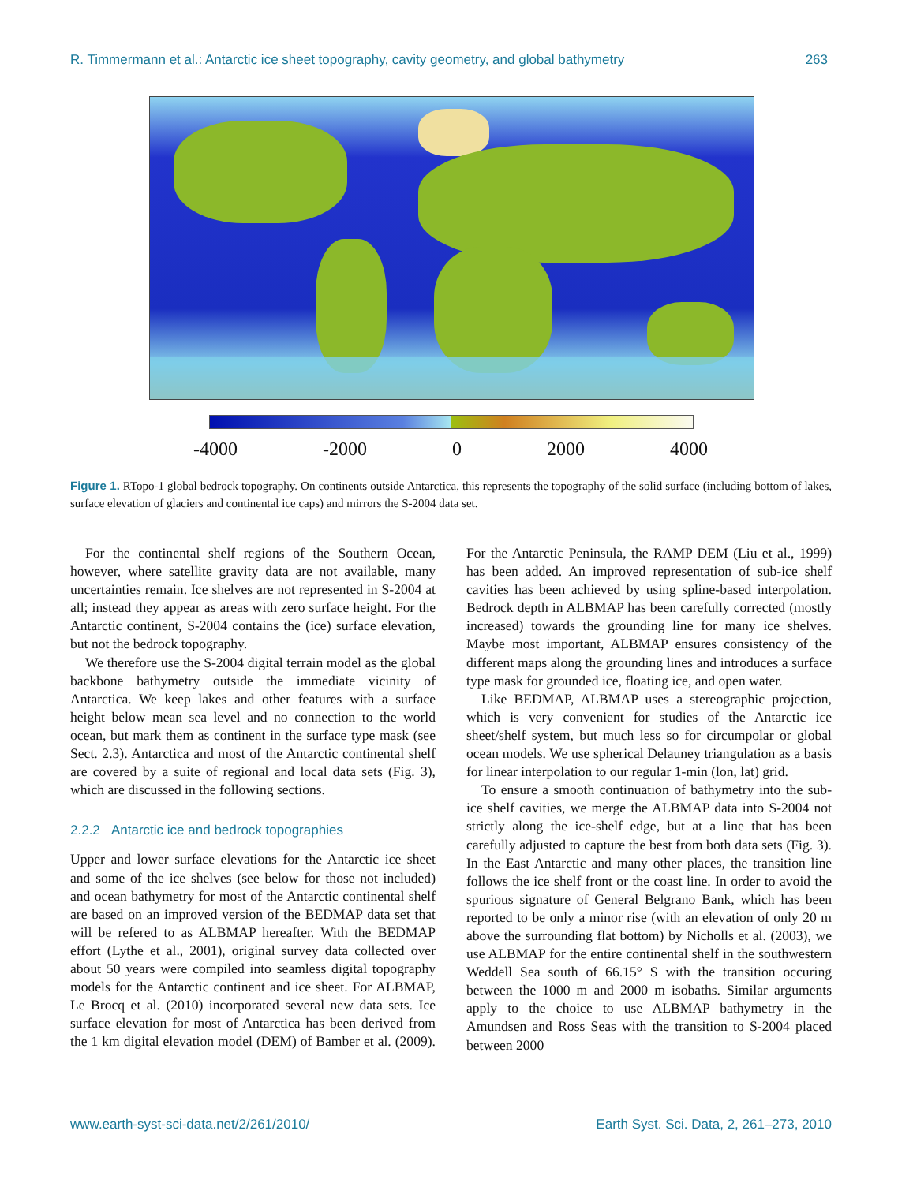R. Timmermann et al.: Antarctic ice sheet topography, cavity geometry, and global bathymetry 263
-4000 -2000 0 2000 4000
Figure 1. RTopo-1 global bedrock topography. On continents outside Antarctica, this represents the topography of the solid surface (including bottom of lakes, surface elevation of glaciers and continental ice caps) and mirrors the S-2004 data set.
For the continental shelf regions of the Southern Ocean, however, where satellite gravity data are not available, many uncertainties remain. Ice shelves are not represented in S-2004 at all; instead they appear as areas with zero surface height. For the Antarctic continent, S-2004 contains the (ice) surface elevation, but not the bedrock topography.
We therefore use the S-2004 digital terrain model as the global backbone bathymetry outside the immediate vicinity of Antarctica. We keep lakes and other features with a surface height below mean sea level and no connection to the world ocean, but mark them as continent in the surface type mask (see Sect. 2.3). Antarctica and most of the Antarctic continental shelf are covered by a suite of regional and local data sets (Fig. 3), which are discussed in the following sections.
2.2.2 Antarctic ice and bedrock topographies
Upper and lower surface elevations for the Antarctic ice sheet and some of the ice shelves (see below for those not included) and ocean bathymetry for most of the Antarctic continental shelf are based on an improved version of the BEDMAP data set that will be refered to as ALBMAP hereafter. With the BEDMAP effort (Lythe et al., 2001), original survey data collected over about 50 years were compiled into seamless digital topography models for the Antarctic continent and ice sheet. For ALBMAP, Le Brocq et al. (2010) incorporated several new data sets. Ice surface elevation for most of Antarctica has been derived from the 1 km digital elevation model (DEM) of Bamber et al. (2009). For the Antarctic Peninsula, the RAMP DEM (Liu et al., 1999) has been added. An improved representation of sub-ice shelf cavities has been achieved by using spline-based interpolation. Bedrock depth in ALBMAP has been carefully corrected (mostly increased) towards the grounding line for many ice shelves. Maybe most important, ALBMAP ensures consistency of the different maps along the grounding lines and introduces a surface type mask for grounded ice, floating ice, and open water.
Like BEDMAP, ALBMAP uses a stereographic projection, which is very convenient for studies of the Antarctic ice sheet/shelf system, but much less so for circumpolar or global ocean models. We use spherical Delauney triangulation as a basis for linear interpolation to our regular 1-min (lon, lat) grid.
To ensure a smooth continuation of bathymetry into the sub-ice shelf cavities, we merge the ALBMAP data into S-2004 not strictly along the ice-shelf edge, but at a line that has been carefully adjusted to capture the best from both data sets (Fig. 3). In the East Antarctic and many other places, the transition line follows the ice shelf front or the coast line. In order to avoid the spurious signature of General Belgrano Bank, which has been reported to be only a minor rise (with an elevation of only 20 m above the surrounding flat bottom) by Nicholls et al. (2003), we use ALBMAP for the entire continental shelf in the southwestern Weddell Sea south of 66.15° S with the transition occuring between the 1000 m and 2000 m isobaths. Similar arguments apply to the choice to use ALBMAP bathymetry in the Amundsen and Ross Seas with the transition to S-2004 placed between 2000
www.earth-syst-sci-data.net/2/261/2010/ Earth Syst. Sci. Data, 2, 261–273, 2010